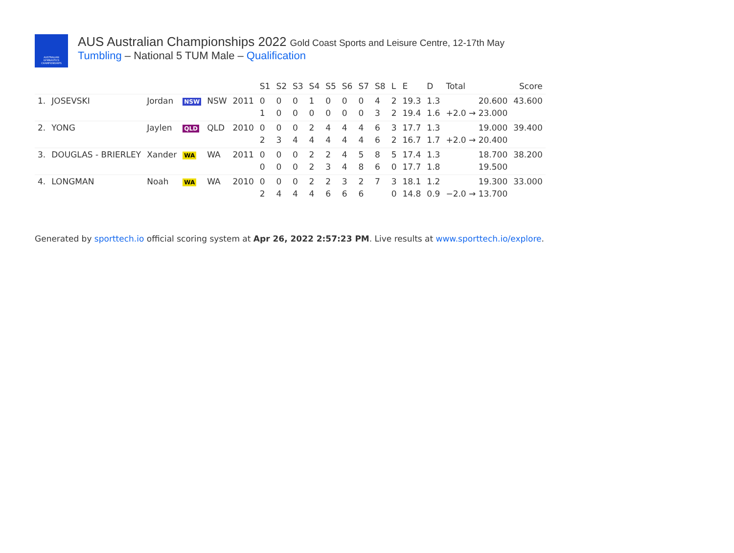AUSTRALIAN
GYMNASTICS
CHAMPIONSHIPS
AUS Australian Championships 2022 Gold Coast Sports and Leisure Centre, 12-17th May
Tumbling – National 5 TUM Male – Qualification
| | | | | | | S1 | S2 | S3 | S4 | S5 | S6 | S7 | S8 | L | E | D | Total | Score |
| --- | --- | --- | --- | --- | --- | --- | --- | --- | --- | --- | --- | --- | --- | --- | --- | --- | --- | --- |
| 1. | JOSEVSKI | Jordan | NSW | NSW | 2011 | 0 | 0 | 0 | 1 | 0 | 0 | 0 | 4 | 2 | 19.3 | 1.3 | 20.600 | 43.600 |
| | | | | | | 1 | 0 | 0 | 0 | 0 | 0 | 0 | 3 | 2 | 19.4 | 1.6 | +2.0 → 23.000 | |
| 2. | YONG | Jaylen | QLD | QLD | 2010 | 0 | 0 | 0 | 2 | 4 | 4 | 4 | 6 | 3 | 17.7 | 1.3 | 19.000 | 39.400 |
| | | | | | | 2 | 3 | 4 | 4 | 4 | 4 | 4 | 6 | 2 | 16.7 | 1.7 | +2.0 → 20.400 | |
| 3. | DOUGLAS - BRIERLEY | Xander | WA | WA | 2011 | 0 | 0 | 0 | 2 | 2 | 4 | 5 | 8 | 5 | 17.4 | 1.3 | 18.700 | 38.200 |
| | | | | | | 0 | 0 | 0 | 2 | 3 | 4 | 8 | 6 | 0 | 17.7 | 1.8 | 19.500 | |
| 4. | LONGMAN | Noah | WA | WA | 2010 | 0 | 0 | 0 | 2 | 2 | 3 | 2 | 7 | 3 | 18.1 | 1.2 | 19.300 | 33.000 |
| | | | | | | 2 | 4 | 4 | 4 | 6 | 6 | 6 | | 0 | 14.8 | 0.9 | −2.0 → 13.700 | |
Generated by sporttech.io official scoring system at Apr 26, 2022 2:57:23 PM. Live results at www.sporttech.io/explore.